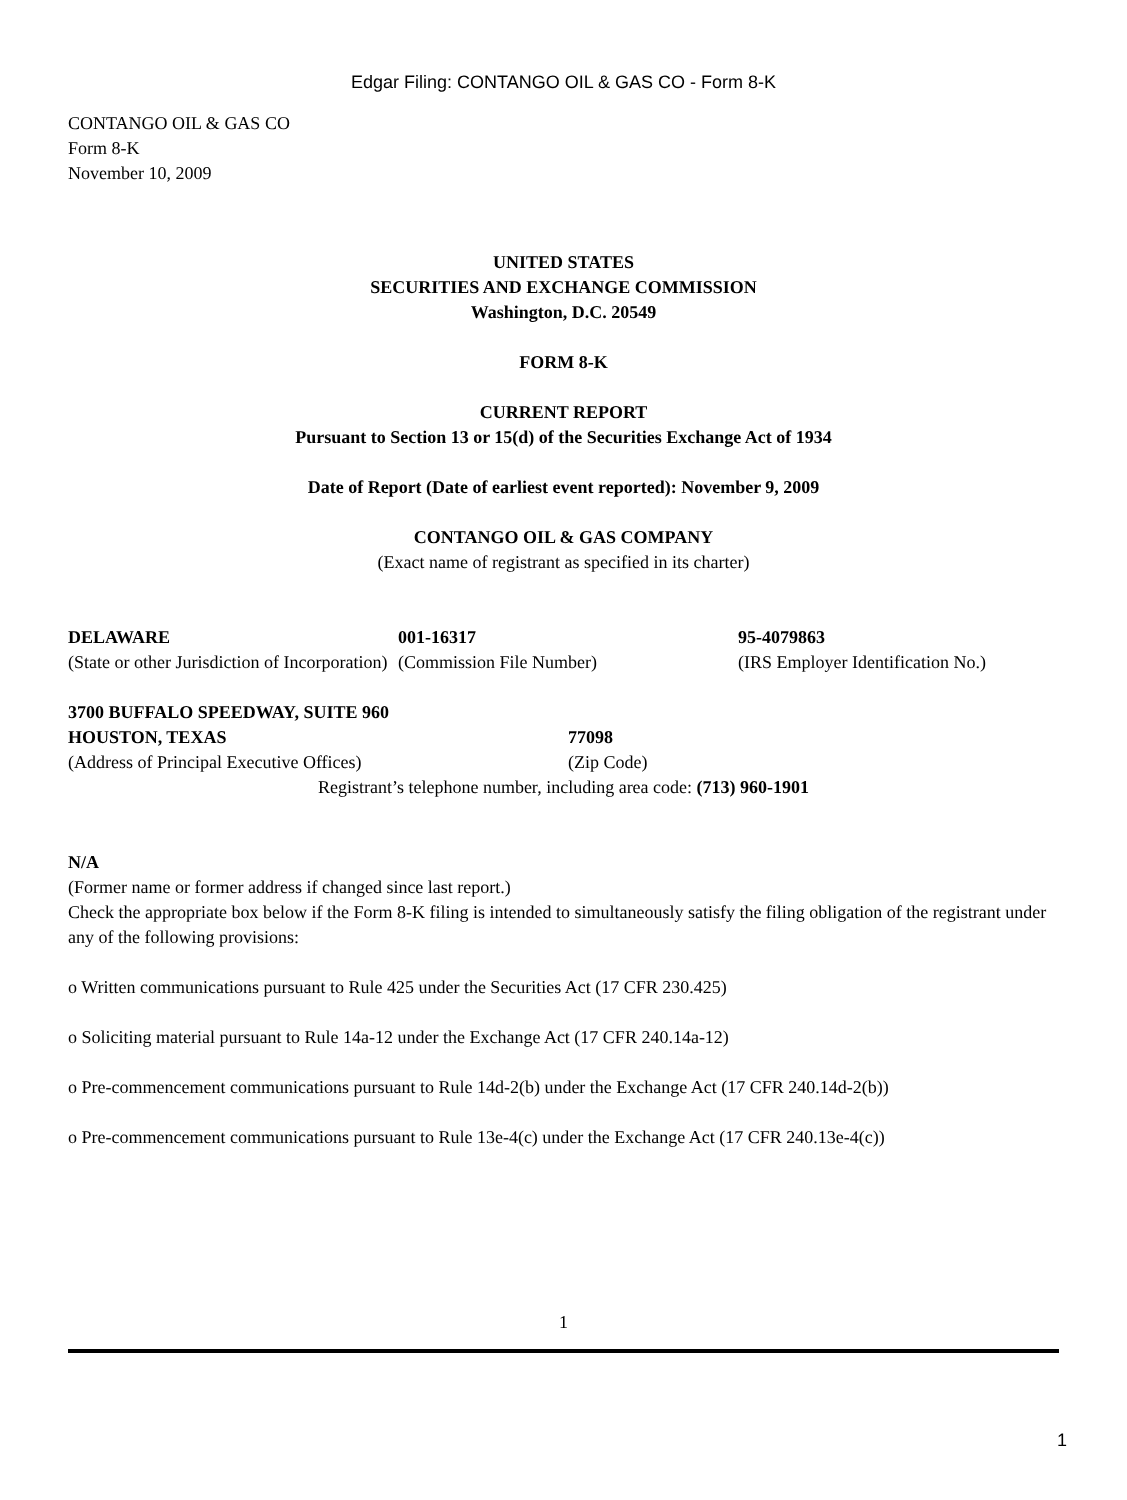Edgar Filing: CONTANGO OIL & GAS CO - Form 8-K
CONTANGO OIL & GAS CO
Form 8-K
November 10, 2009
UNITED STATES
SECURITIES AND EXCHANGE COMMISSION
Washington, D.C. 20549
FORM 8-K
CURRENT REPORT
Pursuant to Section 13 or 15(d) of the Securities Exchange Act of 1934
Date of Report (Date of earliest event reported): November 9, 2009
CONTANGO OIL & GAS COMPANY
(Exact name of registrant as specified in its charter)
| DELAWARE | 001-16317 | 95-4079863 |
| (State or other Jurisdiction of Incorporation) | (Commission File Number) | (IRS Employer Identification No.) |
| 3700 BUFFALO SPEEDWAY, SUITE 960 | |
| HOUSTON, TEXAS | 77098 |
| (Address of Principal Executive Offices) | (Zip Code) |
Registrant’s telephone number, including area code: (713) 960-1901
N/A
(Former name or former address if changed since last report.)
Check the appropriate box below if the Form 8-K filing is intended to simultaneously satisfy the filing obligation of the registrant under any of the following provisions:
o Written communications pursuant to Rule 425 under the Securities Act (17 CFR 230.425)
o Soliciting material pursuant to Rule 14a-12 under the Exchange Act (17 CFR 240.14a-12)
o Pre-commencement communications pursuant to Rule 14d-2(b) under the Exchange Act (17 CFR 240.14d-2(b))
o Pre-commencement communications pursuant to Rule 13e-4(c) under the Exchange Act (17 CFR 240.13e-4(c))
1
1